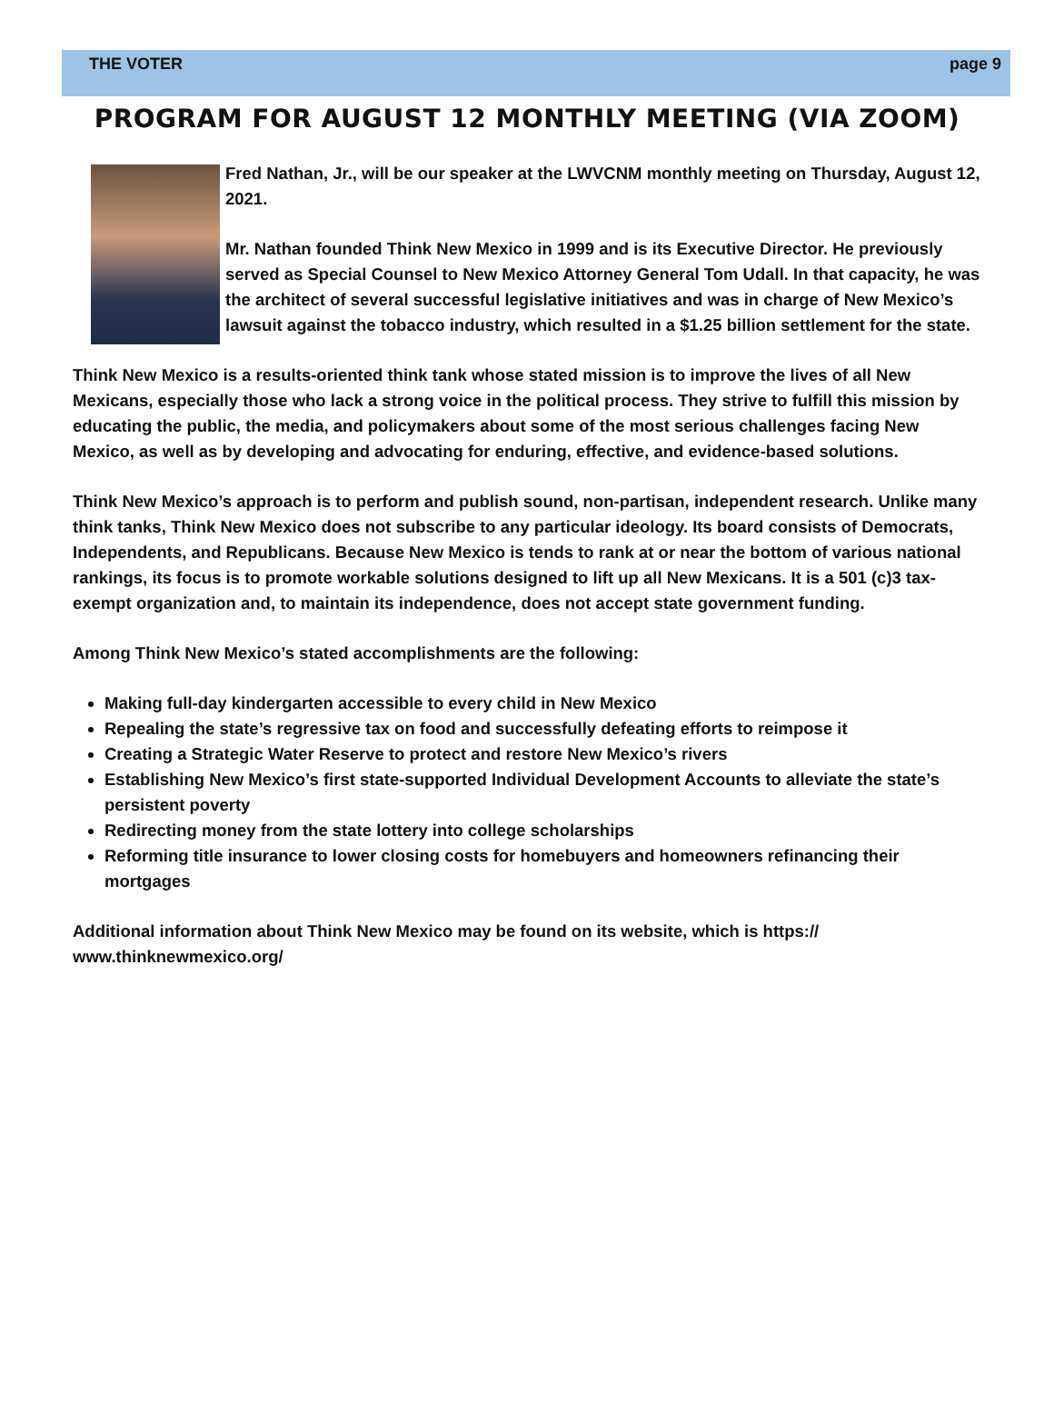THE VOTER page 9
PROGRAM FOR AUGUST 12 MONTHLY MEETING (VIA ZOOM)
Fred Nathan, Jr., will be our speaker at the LWVCNM monthly meeting on Thursday, August 12, 2021.
Mr. Nathan founded Think New Mexico in 1999 and is its Executive Director. He previously served as Special Counsel to New Mexico Attorney General Tom Udall. In that capacity, he was the architect of several successful legislative initiatives and was in charge of New Mexico’s lawsuit against the tobacco industry, which resulted in a $1.25 billion settlement for the state.
Think New Mexico is a results-oriented think tank whose stated mission is to improve the lives of all New Mexicans, especially those who lack a strong voice in the political process. They strive to fulfill this mission by educating the public, the media, and policymakers about some of the most serious challenges facing New Mexico, as well as by developing and advocating for enduring, effective, and evidence-based solutions.
Think New Mexico’s approach is to perform and publish sound, non-partisan, independent research. Unlike many think tanks, Think New Mexico does not subscribe to any particular ideology. Its board consists of Democrats, Independents, and Republicans. Because New Mexico is tends to rank at or near the bottom of various national rankings, its focus is to promote workable solutions designed to lift up all New Mexicans. It is a 501 (c)3 tax-exempt organization and, to maintain its independence, does not accept state government funding.
Among Think New Mexico’s stated accomplishments are the following:
Making full-day kindergarten accessible to every child in New Mexico
Repealing the state’s regressive tax on food and successfully defeating efforts to reimpose it
Creating a Strategic Water Reserve to protect and restore New Mexico’s rivers
Establishing New Mexico’s first state-supported Individual Development Accounts to alleviate the state’s persistent poverty
Redirecting money from the state lottery into college scholarships
Reforming title insurance to lower closing costs for homebuyers and homeowners refinancing their mortgages
Additional information about Think New Mexico may be found on its website, which is https://
www.thinknewmexico.org/